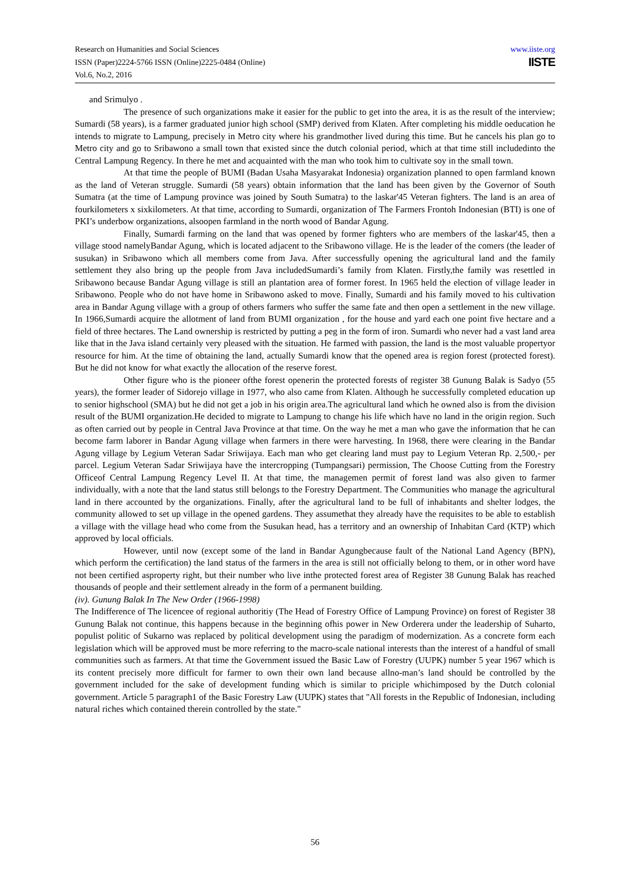Research on Humanities and Social Sciences
ISSN (Paper)2224-5766 ISSN (Online)2225-0484 (Online)
Vol.6, No.2, 2016
www.iiste.org
IISTE
and Srimulyo .
The presence of such organizations make it easier for the public to get into the area, it is as the result of the interview; Sumardi (58 years), is a farmer graduated junior high school (SMP) derived from Klaten. After completing his middle oeducation he intends to migrate to Lampung, precisely in Metro city where his grandmother lived during this time. But he cancels his plan go to Metro city and go to Sribawono a small town that existed since the dutch colonial period, which at that time still includedinto the Central Lampung Regency. In there he met and acquainted with the man who took him to cultivate soy in the small town.
At that time the people of BUMI (Badan Usaha Masyarakat Indonesia) organization planned to open farmland known as the land of Veteran struggle. Sumardi (58 years) obtain information that the land has been given by the Governor of South Sumatra (at the time of Lampung province was joined by South Sumatra) to the laskar'45 Veteran fighters. The land is an area of fourkilometers x sixkilometers. At that time, according to Sumardi, organization of The Farmers Frontoh Indonesian (BTI) is one of PKI’s underbow organizations, alsoopen farmland in the north wood of Bandar Agung.
Finally, Sumardi farming on the land that was opened by former fighters who are members of the laskar'45, then a village stood namelyBandar Agung, which is located adjacent to the Sribawono village. He is the leader of the comers (the leader of susukan) in Sribawono which all members come from Java. After successfully opening the agricultural land and the family settlement they also bring up the people from Java includedSumardi’s family from Klaten. Firstly,the family was resettled in Sribawono because Bandar Agung village is still an plantation area of former forest. In 1965 held the election of village leader in Sribawono. People who do not have home in Sribawono asked to move. Finally, Sumardi and his family moved to his cultivation area in Bandar Agung village with a group of others farmers who suffer the same fate and then open a settlement in the new village. In 1966,Sumardi acquire the allotment of land from BUMI organization , for the house and yard each one point five hectare and a field of three hectares. The Land ownership is restricted by putting a peg in the form of iron. Sumardi who never had a vast land area like that in the Java island certainly very pleased with the situation. He farmed with passion, the land is the most valuable propertyor resource for him. At the time of obtaining the land, actually Sumardi know that the opened area is region forest (protected forest). But he did not know for what exactly the allocation of the reserve forest.
Other figure who is the pioneer ofthe forest openerin the protected forests of register 38 Gunung Balak is Sadyo (55 years), the former leader of Sidorejo village in 1977, who also came from Klaten. Although he successfully completed education up to senior highschool (SMA) but he did not get a job in his origin area.The agricultural land which he owned also is from the division result of the BUMI organization.He decided to migrate to Lampung to change his life which have no land in the origin region. Such as often carried out by people in Central Java Province at that time. On the way he met a man who gave the information that he can become farm laborer in Bandar Agung village when farmers in there were harvesting. In 1968, there were clearing in the Bandar Agung village by Legium Veteran Sadar Sriwijaya. Each man who get clearing land must pay to Legium Veteran Rp. 2,500,- per parcel. Legium Veteran Sadar Sriwijaya have the intercropping (Tumpangsari) permission, The Choose Cutting from the Forestry Officeof Central Lampung Regency Level II. At that time, the managemen permit of forest land was also given to farmer individually, with a note that the land status still belongs to the Forestry Department. The Communities who manage the agricultural land in there accounted by the organizations. Finally, after the agricultural land to be full of inhabitants and shelter lodges, the community allowed to set up village in the opened gardens. They assumethat they already have the requisites to be able to establish a village with the village head who come from the Susukan head, has a territory and an ownership of Inhabitan Card (KTP) which approved by local officials.
However, until now (except some of the land in Bandar Agungbecause fault of the National Land Agency (BPN), which perform the certification) the land status of the farmers in the area is still not officially belong to them, or in other word have not been certified asproperty right, but their number who live inthe protected forest area of Register 38 Gunung Balak has reached thousands of people and their settlement already in the form of a permanent building.
(iv). Gunung Balak In The New Order (1966-1998)
The Indifference of The licencee of regional authoritiy (The Head of Forestry Office of Lampung Province) on forest of Register 38 Gunung Balak not continue, this happens because in the beginning ofhis power in New Orderera under the leadership of Suharto, populist politic of Sukarno was replaced by political development using the paradigm of modernization. As a concrete form each legislation which will be approved must be more referring to the macro-scale national interests than the interest of a handful of small communities such as farmers. At that time the Government issued the Basic Law of Forestry (UUPK) number 5 year 1967 which is its content precisely more difficult for farmer to own their own land because allno-man’s land should be controlled by the government included for the sake of development funding which is similar to priciple whichimposed by the Dutch colonial government. Article 5 paragraph1 of the Basic Forestry Law (UUPK) states that "All forests in the Republic of Indonesian, including natural riches which contained therein controlled by the state."
56